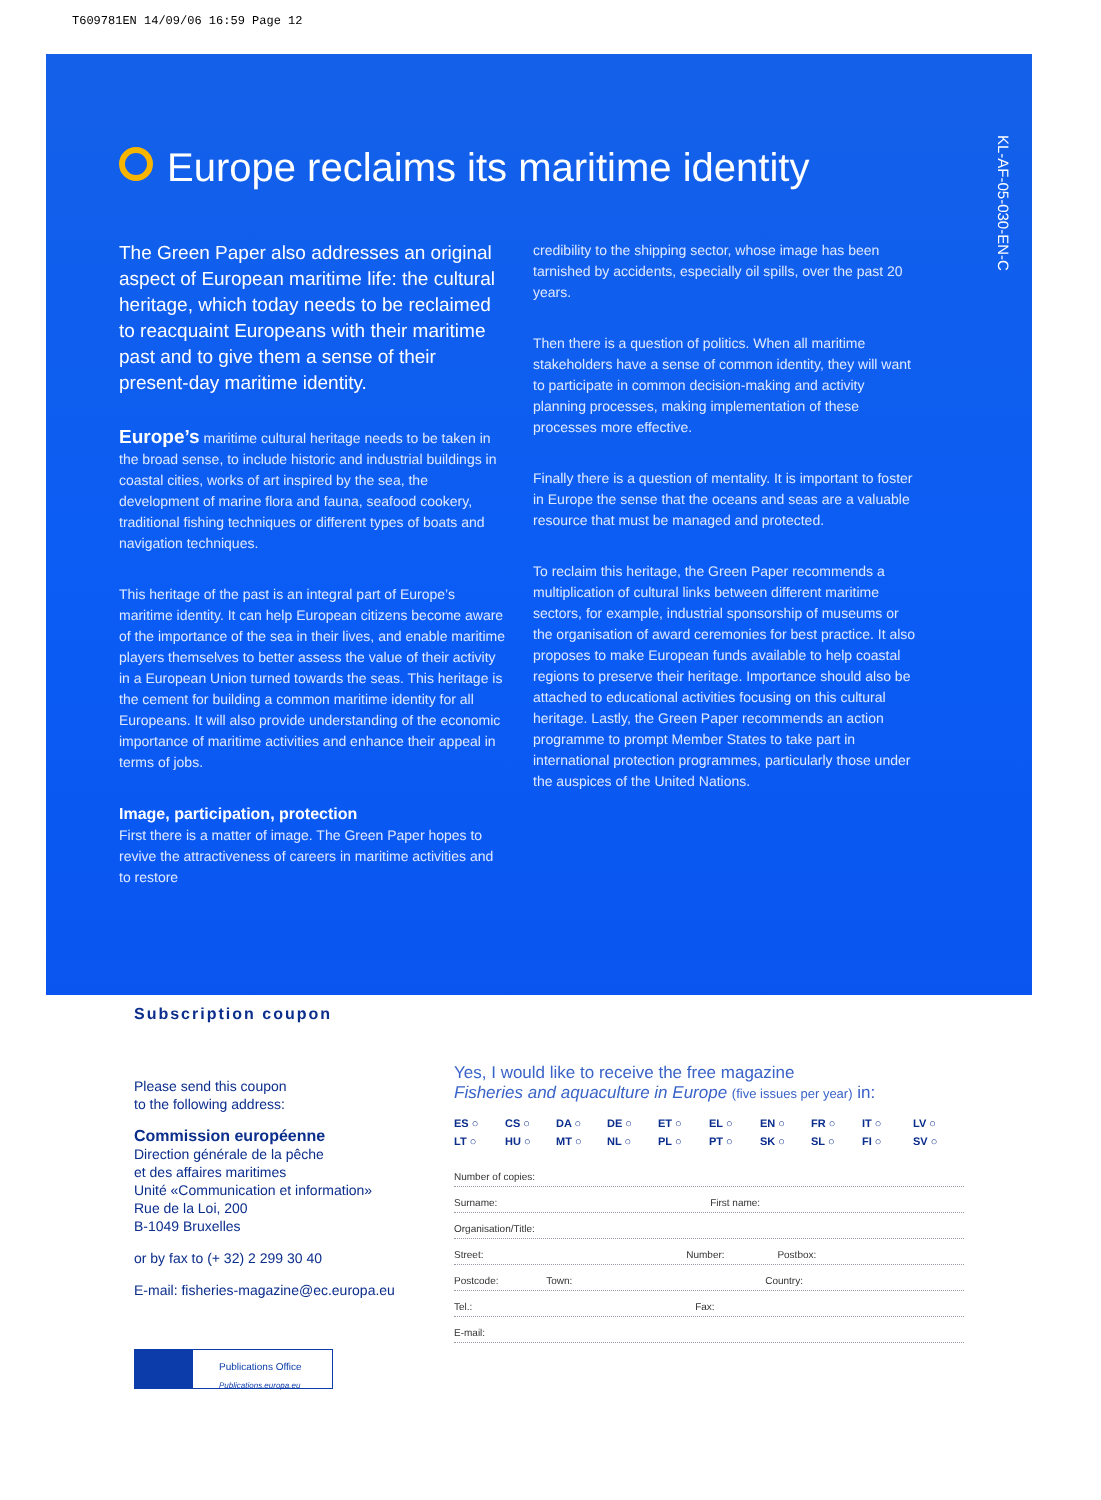T609781EN 14/09/06 16:59 Page 12
KL-AF-05-030-EN-C
Europe reclaims its maritime identity
The Green Paper also addresses an original aspect of European maritime life: the cultural heritage, which today needs to be reclaimed to reacquaint Europeans with their maritime past and to give them a sense of their present-day maritime identity.
Europe’s maritime cultural heritage needs to be taken in the broad sense, to include historic and industrial buildings in coastal cities, works of art inspired by the sea, the development of marine flora and fauna, seafood cookery, traditional fishing techniques or different types of boats and navigation techniques.
This heritage of the past is an integral part of Europe’s maritime identity. It can help European citizens become aware of the importance of the sea in their lives, and enable maritime players themselves to better assess the value of their activity in a European Union turned towards the seas. This heritage is the cement for building a common maritime identity for all Europeans. It will also provide understanding of the economic importance of maritime activities and enhance their appeal in terms of jobs.
Image, participation, protection
First there is a matter of image. The Green Paper hopes to revive the attractiveness of careers in maritime activities and to restore
credibility to the shipping sector, whose image has been tarnished by accidents, especially oil spills, over the past 20 years.
Then there is a question of politics. When all maritime stakeholders have a sense of common identity, they will want to participate in common decision-making and activity planning processes, making implementation of these processes more effective.
Finally there is a question of mentality. It is important to foster in Europe the sense that the oceans and seas are a valuable resource that must be managed and protected.
To reclaim this heritage, the Green Paper recommends a multiplication of cultural links between different maritime sectors, for example, industrial sponsorship of museums or the organisation of award ceremonies for best practice. It also proposes to make European funds available to help coastal regions to preserve their heritage. Importance should also be attached to educational activities focusing on this cultural heritage. Lastly, the Green Paper recommends an action programme to prompt Member States to take part in international protection programmes, particularly those under the auspices of the United Nations.
Subscription coupon
Please send this coupon
to the following address:
Commission européenne
Direction générale de la pêche
et des affaires maritimes
Unité «Communication et information»
Rue de la Loi, 200
B-1049 Bruxelles
or by fax to (+ 32) 2 299 30 40
E-mail: fisheries-magazine@ec.europa.eu
Publications Office
Publications.europa.eu
Yes, I would like to receive the free magazine
Fisheries and aquaculture in Europe (five issues per year) in:
ES ○ CS ○ DA ○ DE ○ ET ○ EL ○ EN ○ FR ○ IT ○ LV ○ LT ○ HU ○ MT ○ NL ○ PL ○ PT ○ SK ○ SL ○ FI ○ SV ○
Number of copies:
Surname: First name:
Organisation/Title:
Street: Number: Postbox:
Postcode: Town: Country:
Tel.: Fax:
E-mail: